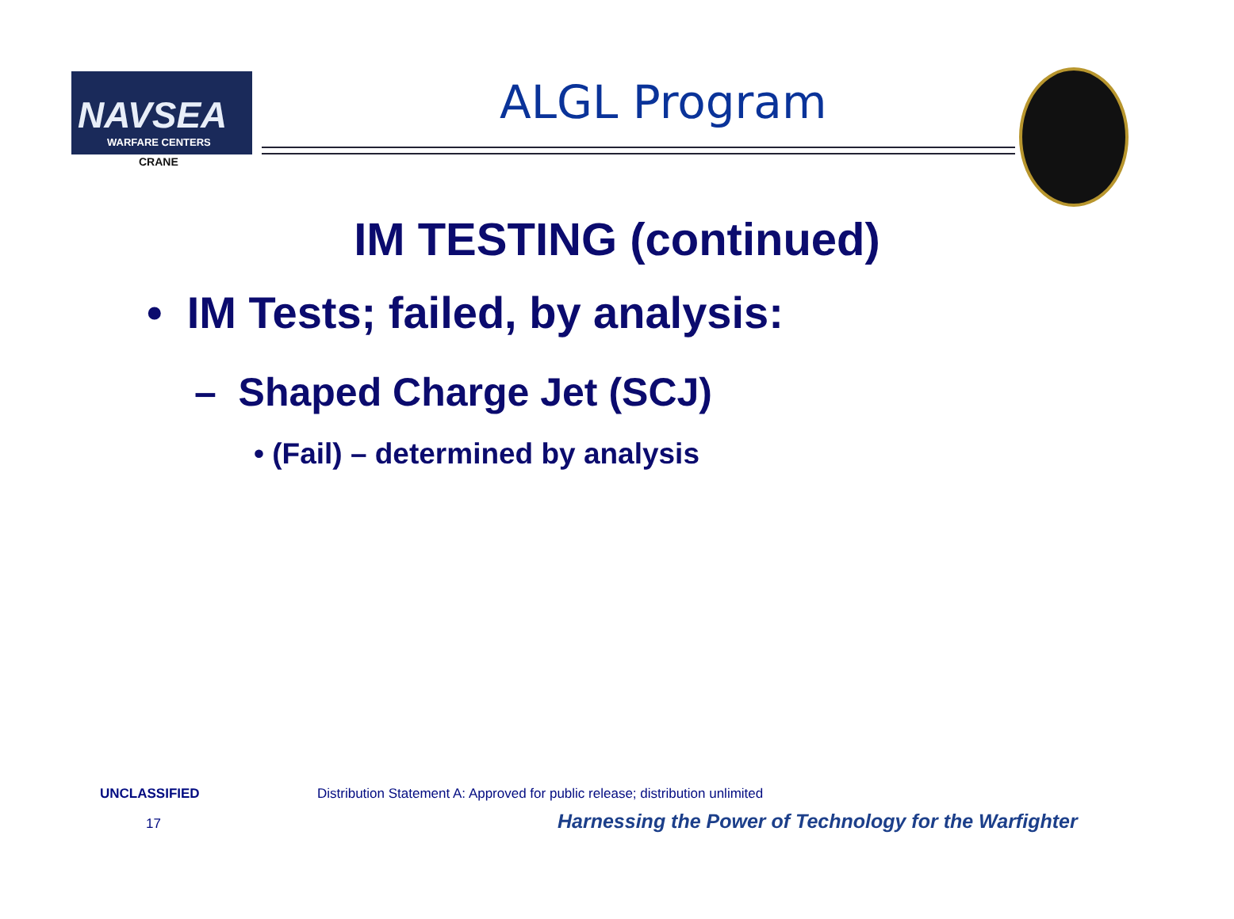NAVSEA
WARFARE CENTERS
CRANE
ALGL Program
IM TESTING (continued)
• IM Tests; failed, by analysis:
– Shaped Charge Jet (SCJ)
• (Fail) – determined by analysis
UNCLASSIFIED
Distribution Statement A: Approved for public release; distribution unlimited
17
Harnessing the Power of Technology for the Warfighter